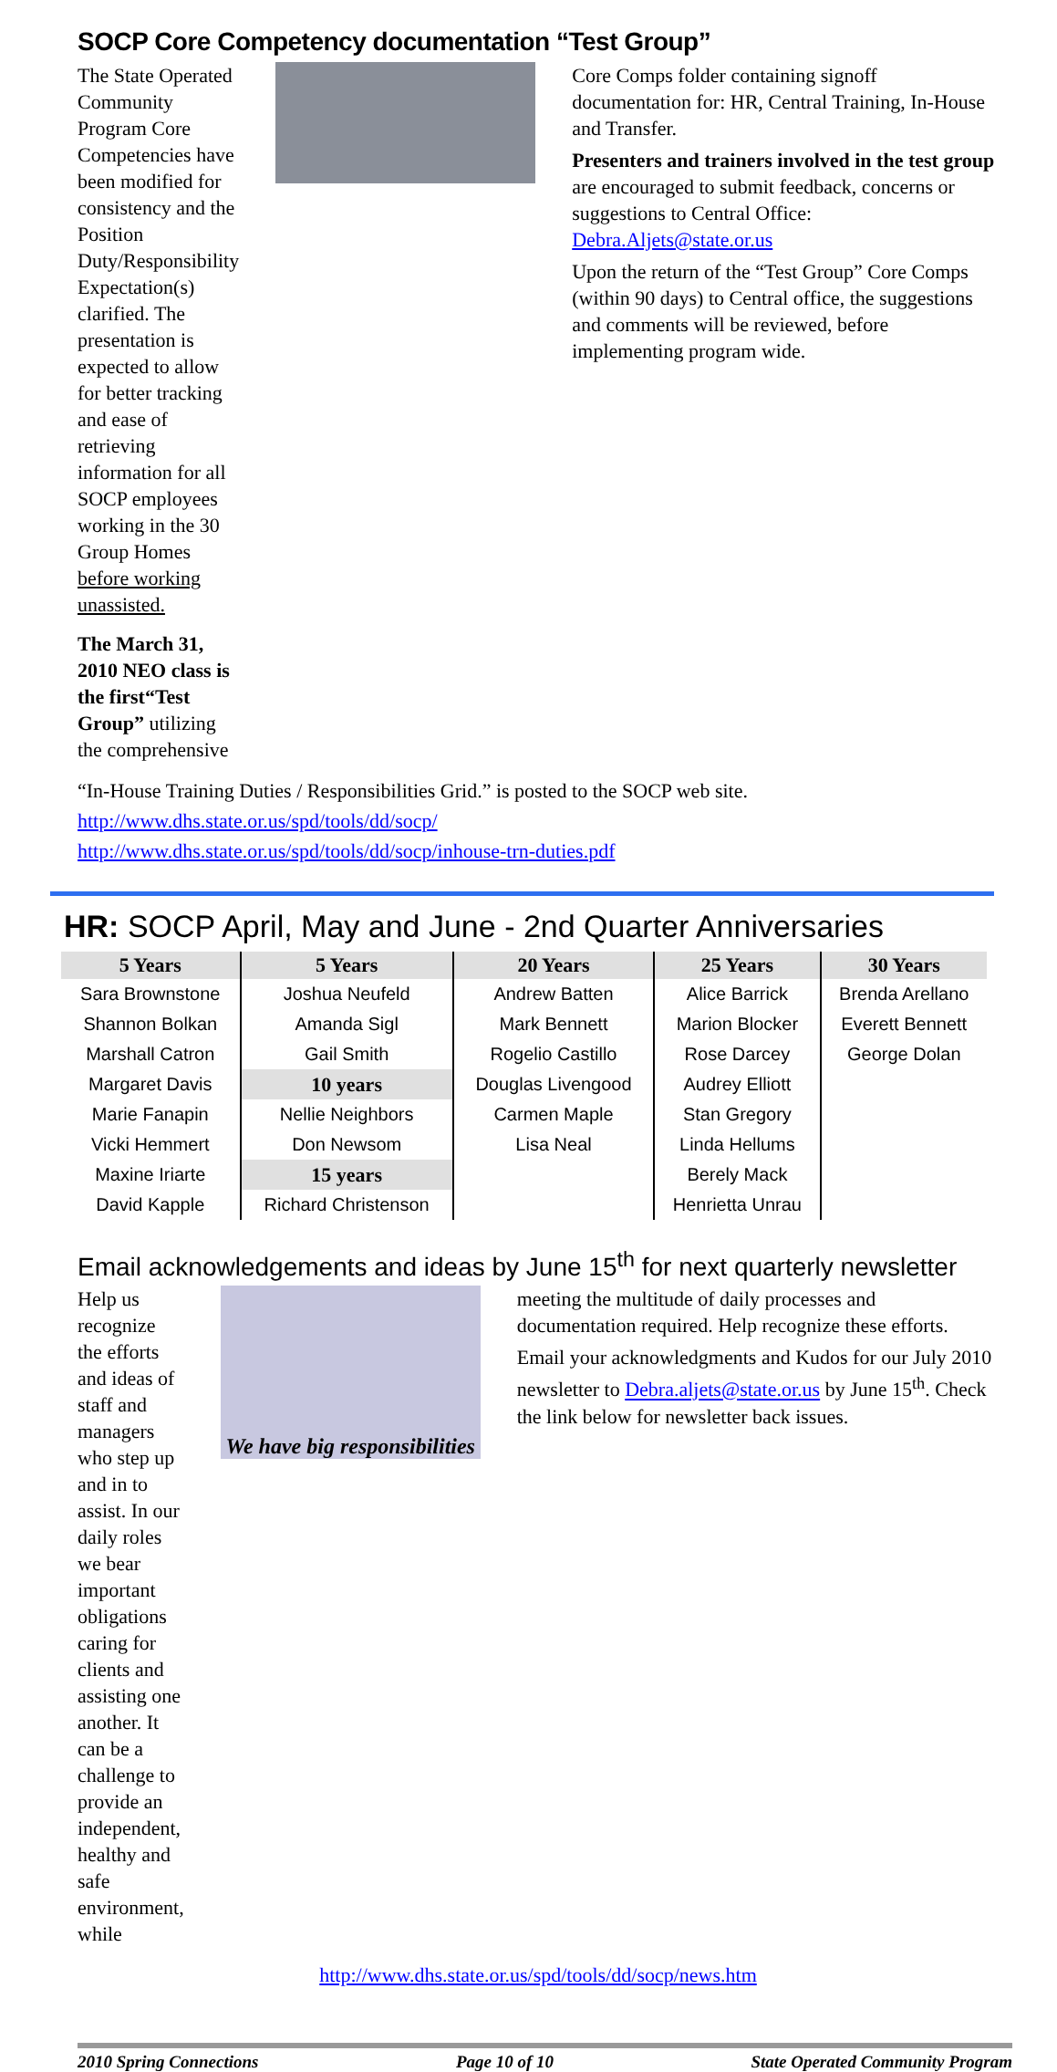SOCP Core Competency documentation “Test Group”
The State Operated Community Program Core Competencies have been modified for consistency and the Position Duty/Responsibility Expectation(s) clarified. The presentation is expected to allow for better tracking and ease of retrieving information for all SOCP employees working in the 30 Group Homes before working unassisted.
The March 31, 2010 NEO class is the first“Test Group” utilizing the comprehensive
Core Comps folder containing signoff documentation for: HR, Central Training, In-House and Transfer.
Presenters and trainers involved in the test group are encouraged to submit feedback, concerns or suggestions to Central Office: Debra.Aljets@state.or.us
Upon the return of the “Test Group” Core Comps (within 90 days) to Central office, the suggestions and comments will be reviewed, before implementing program wide.
“In-House Training Duties / Responsibilities Grid.” is posted to the SOCP web site.
http://www.dhs.state.or.us/spd/tools/dd/socp/
http://www.dhs.state.or.us/spd/tools/dd/socp/inhouse-trn-duties.pdf
HR: SOCP April, May and June - 2nd Quarter Anniversaries
| 5 Years | 5 Years | 20 Years | 25 Years | 30 Years |
| --- | --- | --- | --- | --- |
| Sara Brownstone | Joshua Neufeld | Andrew Batten | Alice Barrick | Brenda Arellano |
| Shannon Bolkan | Amanda Sigl | Mark Bennett | Marion Blocker | Everett Bennett |
| Marshall Catron | Gail Smith | Rogelio Castillo | Rose Darcey | George Dolan |
| Margaret Davis | 10 years | Douglas Livengood | Audrey Elliott | |
| Marie Fanapin | Nellie Neighbors | Carmen Maple | Stan Gregory | |
| Vicki Hemmert | Don Newsom | Lisa Neal | Linda Hellums | |
| Maxine Iriarte | 15 years | | Berely Mack | |
| David Kapple | Richard Christenson | | Henrietta Unrau | |
Email acknowledgements and ideas by June 15<sup>th</sup> for next quarterly newsletter
Help us recognize the efforts and ideas of staff and managers who step up and in to assist. In our daily roles we bear important obligations caring for clients and assisting one another. It can be a challenge to provide an independent, healthy and safe environment, while
We have big responsibilities
meeting the multitude of daily processes and documentation required. Help recognize these efforts.
Email your acknowledgments and Kudos for our July 2010 newsletter to Debra.aljets@state.or.us by June 15<sup>th</sup>. Check the link below for newsletter back issues.
http://www.dhs.state.or.us/spd/tools/dd/socp/news.htm
2010 Spring Connections Page 10 of 10 State Operated Community Program